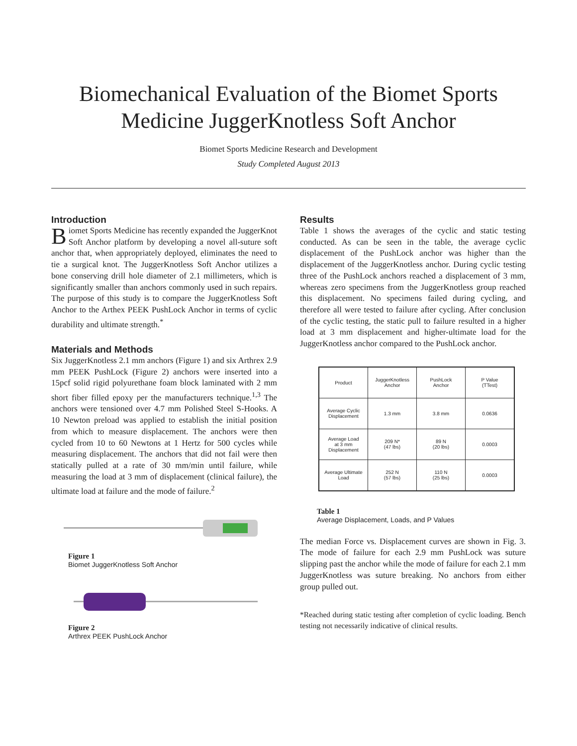Biomechanical Evaluation of the Biomet Sports
Medicine JuggerKnotless Soft Anchor
Biomet Sports Medicine Research and Development
Study Completed August 2013
Introduction
Biomet Sports Medicine has recently expanded the JuggerKnot Soft Anchor platform by developing a novel all-suture soft anchor that, when appropriately deployed, eliminates the need to tie a surgical knot. The JuggerKnotless Soft Anchor utilizes a bone conserving drill hole diameter of 2.1 millimeters, which is significantly smaller than anchors commonly used in such repairs. The purpose of this study is to compare the JuggerKnotless Soft Anchor to the Arthex PEEK PushLock Anchor in terms of cyclic durability and ultimate strength.<sup>*</sup>
Materials and Methods
Six JuggerKnotless 2.1 mm anchors (Figure 1) and six Arthrex 2.9 mm PEEK PushLock (Figure 2) anchors were inserted into a 15pcf solid rigid polyurethane foam block laminated with 2 mm short fiber filled epoxy per the manufacturers technique.<sup>1,3</sup> The anchors were tensioned over 4.7 mm Polished Steel S-Hooks. A 10 Newton preload was applied to establish the initial position from which to measure displacement. The anchors were then cycled from 10 to 60 Newtons at 1 Hertz for 500 cycles while measuring displacement. The anchors that did not fail were then statically pulled at a rate of 30 mm/min until failure, while measuring the load at 3 mm of displacement (clinical failure), the ultimate load at failure and the mode of failure.<sup>2</sup>
Figure 1
Biomet JuggerKnotless Soft Anchor
Figure 2
Arthrex PEEK PushLock Anchor
Results
Table 1 shows the averages of the cyclic and static testing conducted. As can be seen in the table, the average cyclic displacement of the PushLock anchor was higher than the displacement of the JuggerKnotless anchor. During cyclic testing three of the PushLock anchors reached a displacement of 3 mm, whereas zero specimens from the JuggerKnotless group reached this displacement. No specimens failed during cycling, and therefore all were tested to failure after cycling. After conclusion of the cyclic testing, the static pull to failure resulted in a higher load at 3 mm displacement and higher-ultimate load for the JuggerKnotless anchor compared to the PushLock anchor.
| Product | JuggerKnotless Anchor | PushLock Anchor | P Value (TTest) |
| --- | --- | --- | --- |
| Average Cyclic Displacement | 1.3 mm | 3.8 mm | 0.0636 |
| Average Load at 3 mm Displacement | 209 N* (47 lbs) | 89 N (20 lbs) | 0.0003 |
| Average Ultimate Load | 252 N (57 lbs) | 110 N (25 lbs) | 0.0003 |
Table 1
Average Displacement, Loads, and P Values
The median Force vs. Displacement curves are shown in Fig. 3. The mode of failure for each 2.9 mm PushLock was suture slipping past the anchor while the mode of failure for each 2.1 mm JuggerKnotless was suture breaking. No anchors from either group pulled out.
*Reached during static testing after completion of cyclic loading. Bench testing not necessarily indicative of clinical results.